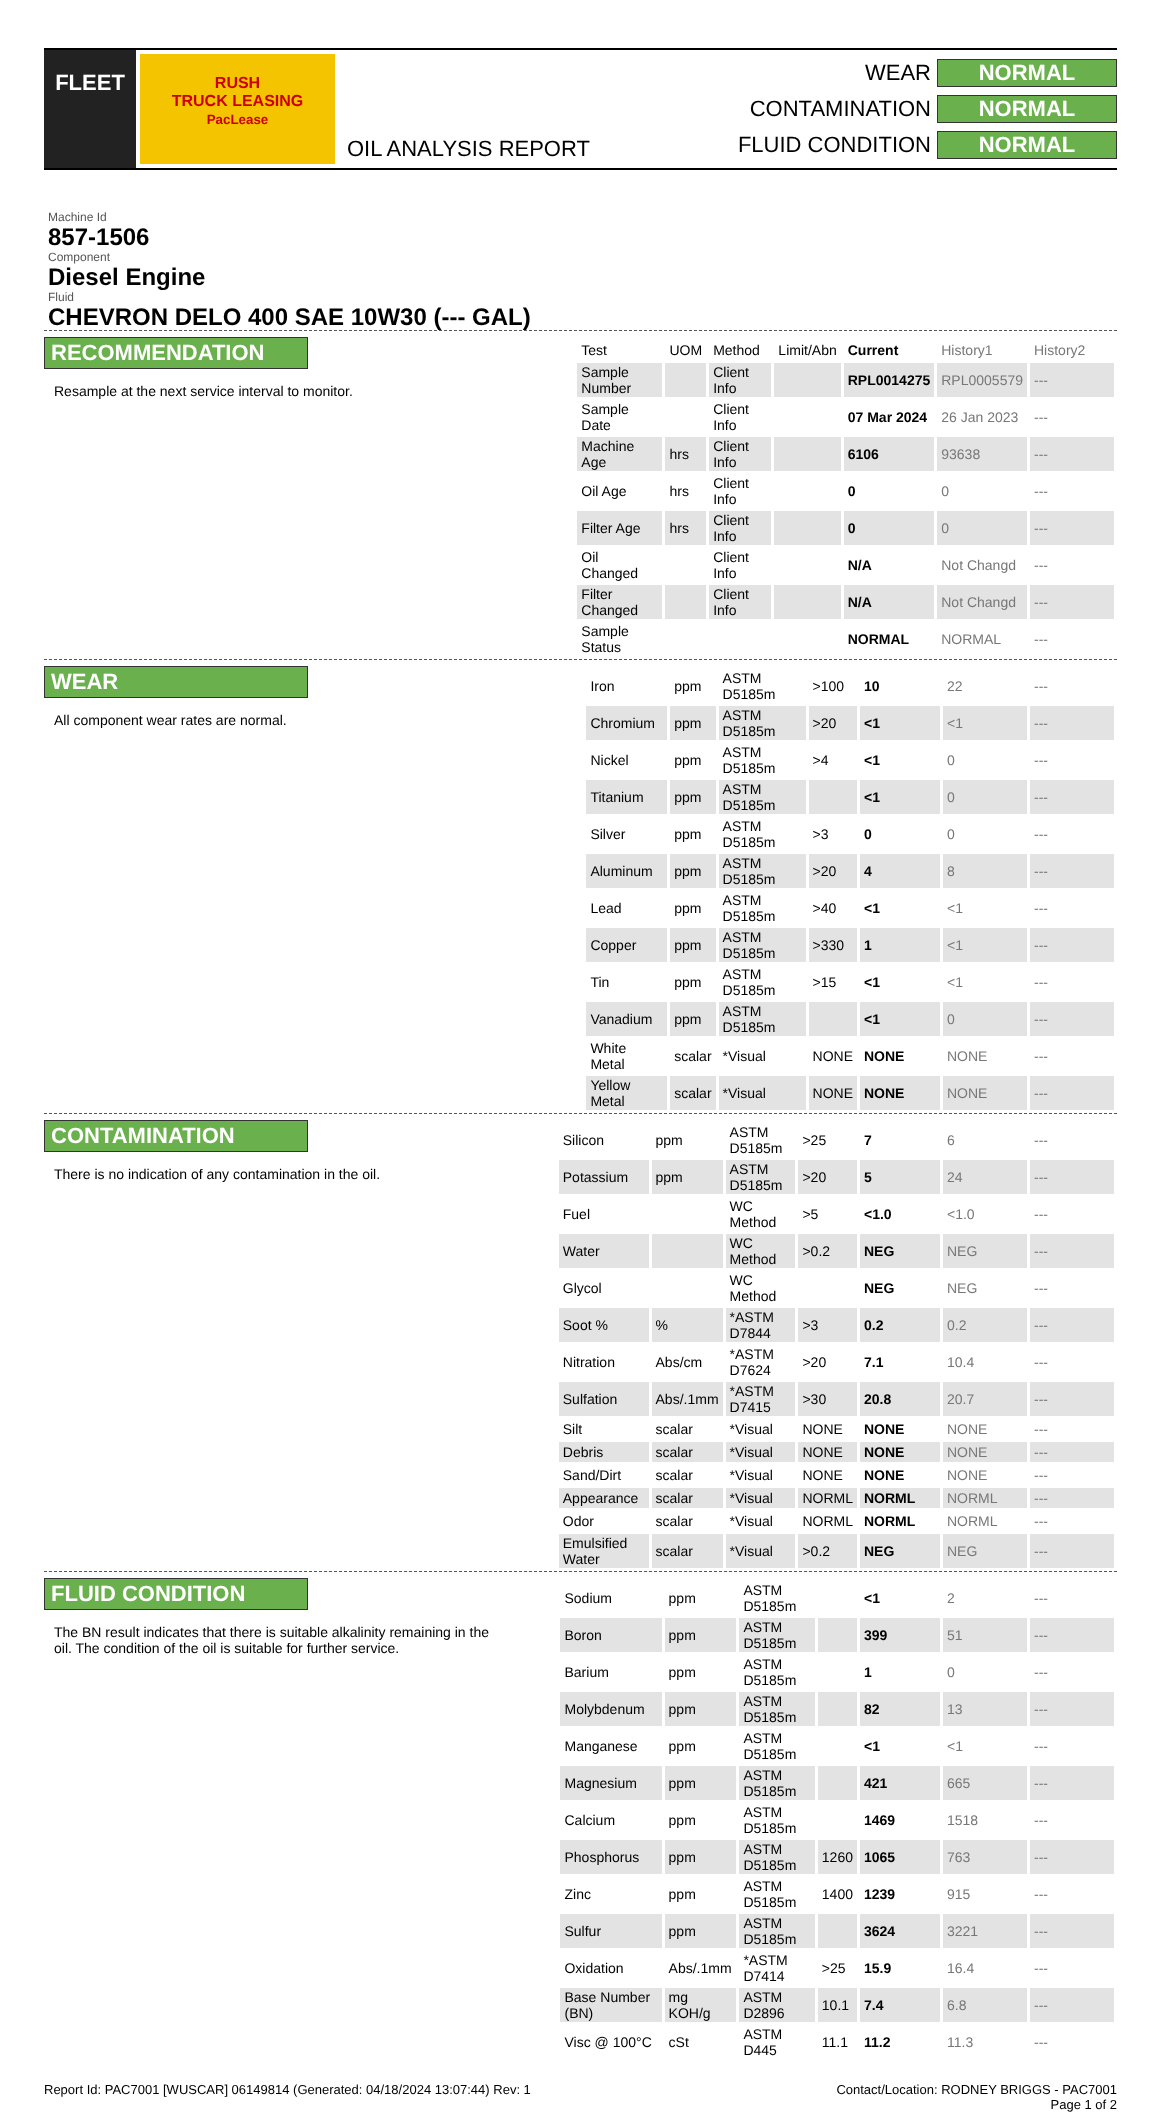FLEET
RUSH
TRUCK LEASING
PacLease
OIL ANALYSIS REPORT
WEAR NORMAL CONTAMINATION NORMAL FLUID CONDITION NORMAL
Machine Id
857-1506
Component
Diesel Engine
Fluid
CHEVRON DELO 400 SAE 10W30 (--- GAL)
RECOMMENDATION
Resample at the next service interval to monitor.
| Test | UOM | Method | Limit/Abn | Current | History1 | History2 |
| --- | --- | --- | --- | --- | --- | --- |
| Sample Number | | Client Info | | RPL0014275 | RPL0005579 | --- |
| Sample Date | | Client Info | | 07 Mar 2024 | 26 Jan 2023 | --- |
| Machine Age | hrs | Client Info | | 6106 | 93638 | --- |
| Oil Age | hrs | Client Info | | 0 | 0 | --- |
| Filter Age | hrs | Client Info | | 0 | 0 | --- |
| Oil Changed | | Client Info | | N/A | Not Changd | --- |
| Filter Changed | | Client Info | | N/A | Not Changd | --- |
| Sample Status | | | | NORMAL | NORMAL | --- |
WEAR
All component wear rates are normal.
| Iron | ppm | ASTM D5185m | >100 | 10 | 22 | --- |
| Chromium | ppm | ASTM D5185m | >20 | <1 | <1 | --- |
| Nickel | ppm | ASTM D5185m | >4 | <1 | 0 | --- |
| Titanium | ppm | ASTM D5185m | | <1 | 0 | --- |
| Silver | ppm | ASTM D5185m | >3 | 0 | 0 | --- |
| Aluminum | ppm | ASTM D5185m | >20 | 4 | 8 | --- |
| Lead | ppm | ASTM D5185m | >40 | <1 | <1 | --- |
| Copper | ppm | ASTM D5185m | >330 | 1 | <1 | --- |
| Tin | ppm | ASTM D5185m | >15 | <1 | <1 | --- |
| Vanadium | ppm | ASTM D5185m | | <1 | 0 | --- |
| White Metal | scalar | *Visual | NONE | NONE | NONE | --- |
| Yellow Metal | scalar | *Visual | NONE | NONE | NONE | --- |
CONTAMINATION
There is no indication of any contamination in the oil.
| Silicon | ppm | ASTM D5185m | >25 | 7 | 6 | --- |
| Potassium | ppm | ASTM D5185m | >20 | 5 | 24 | --- |
| Fuel | | WC Method | >5 | <1.0 | <1.0 | --- |
| Water | | WC Method | >0.2 | NEG | NEG | --- |
| Glycol | | WC Method | | NEG | NEG | --- |
| Soot % | % | *ASTM D7844 | >3 | 0.2 | 0.2 | --- |
| Nitration | Abs/cm | *ASTM D7624 | >20 | 7.1 | 10.4 | --- |
| Sulfation | Abs/.1mm | *ASTM D7415 | >30 | 20.8 | 20.7 | --- |
| Silt | scalar | *Visual | NONE | NONE | NONE | --- |
| Debris | scalar | *Visual | NONE | NONE | NONE | --- |
| Sand/Dirt | scalar | *Visual | NONE | NONE | NONE | --- |
| Appearance | scalar | *Visual | NORML | NORML | NORML | --- |
| Odor | scalar | *Visual | NORML | NORML | NORML | --- |
| Emulsified Water | scalar | *Visual | >0.2 | NEG | NEG | --- |
FLUID CONDITION
The BN result indicates that there is suitable alkalinity remaining in the oil. The condition of the oil is suitable for further service.
| Sodium | ppm | ASTM D5185m | | <1 | 2 | --- |
| Boron | ppm | ASTM D5185m | | 399 | 51 | --- |
| Barium | ppm | ASTM D5185m | | 1 | 0 | --- |
| Molybdenum | ppm | ASTM D5185m | | 82 | 13 | --- |
| Manganese | ppm | ASTM D5185m | | <1 | <1 | --- |
| Magnesium | ppm | ASTM D5185m | | 421 | 665 | --- |
| Calcium | ppm | ASTM D5185m | | 1469 | 1518 | --- |
| Phosphorus | ppm | ASTM D5185m | 1260 | 1065 | 763 | --- |
| Zinc | ppm | ASTM D5185m | 1400 | 1239 | 915 | --- |
| Sulfur | ppm | ASTM D5185m | | 3624 | 3221 | --- |
| Oxidation | Abs/.1mm | *ASTM D7414 | >25 | 15.9 | 16.4 | --- |
| Base Number (BN) | mg KOH/g | ASTM D2896 | 10.1 | 7.4 | 6.8 | --- |
| Visc @ 100°C | cSt | ASTM D445 | 11.1 | 11.2 | 11.3 | --- |
Report Id: PAC7001 [WUSCAR] 06149814 (Generated: 04/18/2024 13:07:44) Rev: 1 Contact/Location: RODNEY BRIGGS - PAC7001
Page 1 of 2